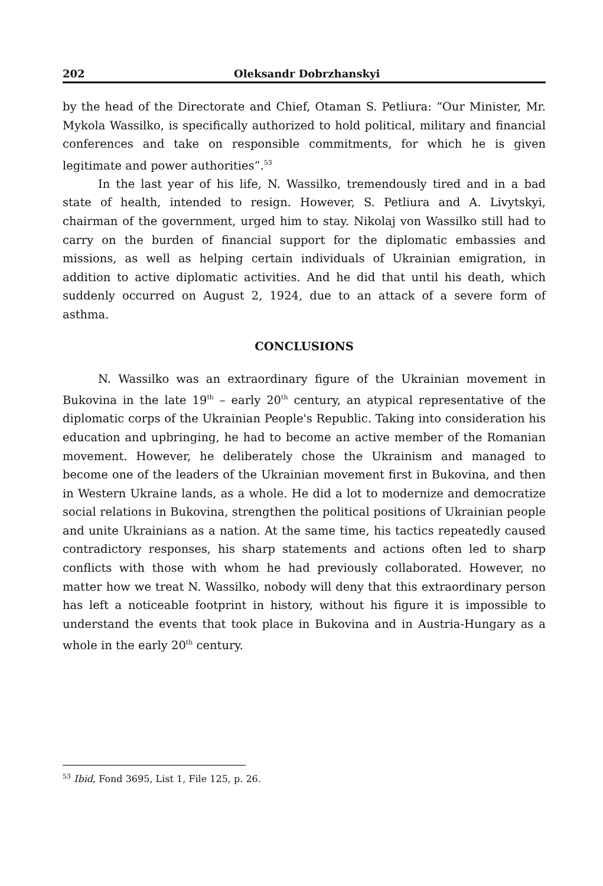202 Oleksandr Dobrzhanskyi
by the head of the Directorate and Chief, Otaman S. Petliura: “Our Minister, Mr. Mykola Wassilko, is specifically authorized to hold political, military and financial conferences and take on responsible commitments, for which he is given legitimate and power authorities”.<sup>53</sup>
In the last year of his life, N. Wassilko, tremendously tired and in a bad state of health, intended to resign. However, S. Petliura and A. Livytskyi, chairman of the government, urged him to stay. Nikolaj von Wassilko still had to carry on the burden of financial support for the diplomatic embassies and missions, as well as helping certain individuals of Ukrainian emigration, in addition to active diplomatic activities. And he did that until his death, which suddenly occurred on August 2, 1924, due to an attack of a severe form of asthma.
CONCLUSIONS
N. Wassilko was an extraordinary figure of the Ukrainian movement in Bukovina in the late 19<sup>th</sup> – early 20<sup>th</sup> century, an atypical representative of the diplomatic corps of the Ukrainian People's Republic. Taking into consideration his education and upbringing, he had to become an active member of the Romanian movement. However, he deliberately chose the Ukrainism and managed to become one of the leaders of the Ukrainian movement first in Bukovina, and then in Western Ukraine lands, as a whole. He did a lot to modernize and democratize social relations in Bukovina, strengthen the political positions of Ukrainian people and unite Ukrainians as a nation. At the same time, his tactics repeatedly caused contradictory responses, his sharp statements and actions often led to sharp conflicts with those with whom he had previously collaborated. However, no matter how we treat N. Wassilko, nobody will deny that this extraordinary person has left a noticeable footprint in history, without his figure it is impossible to understand the events that took place in Bukovina and in Austria-Hungary as a whole in the early 20<sup>th</sup> century.
<sup>53</sup> Ibid, Fond 3695, List 1, File 125, p. 26.